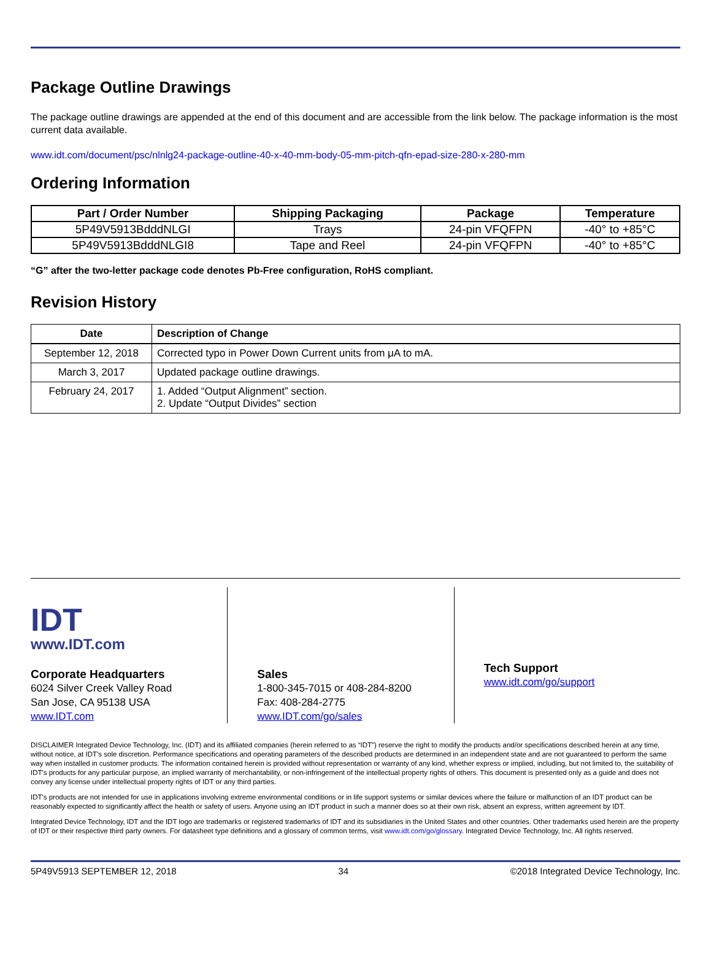Package Outline Drawings
The package outline drawings are appended at the end of this document and are accessible from the link below. The package information is the most current data available.
www.idt.com/document/psc/nlnlg24-package-outline-40-x-40-mm-body-05-mm-pitch-qfn-epad-size-280-x-280-mm
Ordering Information
| Part / Order Number | Shipping Packaging | Package | Temperature |
| --- | --- | --- | --- |
| 5P49V5913BdddNLGI | Trays | 24-pin VFQFPN | -40° to +85°C |
| 5P49V5913BdddNLGI8 | Tape and Reel | 24-pin VFQFPN | -40° to +85°C |
“G” after the two-letter package code denotes Pb-Free configuration, RoHS compliant.
Revision History
| Date | Description of Change |
| --- | --- |
| September 12, 2018 | Corrected typo in Power Down Current units from μA to mA. |
| March 3, 2017 | Updated package outline drawings. |
| February 24, 2017 | 1. Added “Output Alignment” section. 2. Update “Output Divides” section |
IDT
www.IDT.com
Corporate Headquarters
6024 Silver Creek Valley Road
San Jose, CA 95138 USA
www.IDT.com
Sales
1-800-345-7015 or 408-284-8200
Fax: 408-284-2775
www.IDT.com/go/sales
Tech Support
www.idt.com/go/support
DISCLAIMER Integrated Device Technology, Inc. (IDT) and its affiliated companies (herein referred to as “IDT”) reserve the right to modify the products and/or specifications described herein at any time, without notice, at IDT’s sole discretion. Performance specifications and operating parameters of the described products are determined in an independent state and are not guaranteed to perform the same way when installed in customer products. The information contained herein is provided without representation or warranty of any kind, whether express or implied, including, but not limited to, the suitability of IDT's products for any particular purpose, an implied warranty of merchantability, or non-infringement of the intellectual property rights of others. This document is presented only as a guide and does not convey any license under intellectual property rights of IDT or any third parties.
IDT's products are not intended for use in applications involving extreme environmental conditions or in life support systems or similar devices where the failure or malfunction of an IDT product can be reasonably expected to significantly affect the health or safety of users. Anyone using an IDT product in such a manner does so at their own risk, absent an express, written agreement by IDT.
Integrated Device Technology, IDT and the IDT logo are trademarks or registered trademarks of IDT and its subsidiaries in the United States and other countries. Other trademarks used herein are the property of IDT or their respective third party owners. For datasheet type definitions and a glossary of common terms, visit www.idt.com/go/glossary. Integrated Device Technology, Inc. All rights reserved.
5P49V5913 SEPTEMBER 12, 2018 34 ©2018 Integrated Device Technology, Inc.